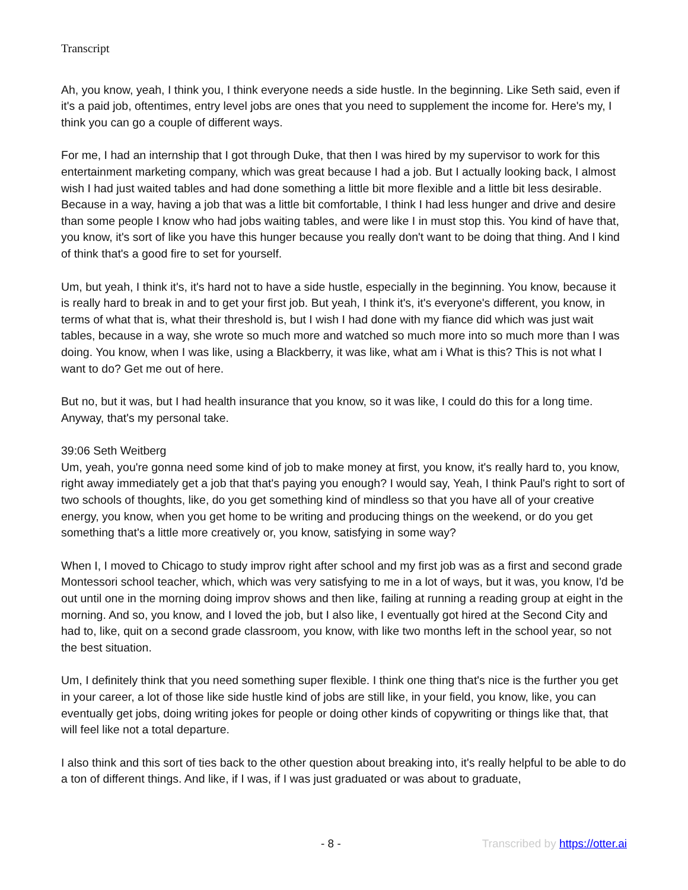Transcript
Ah, you know, yeah, I think you, I think everyone needs a side hustle. In the beginning. Like Seth said, even if it's a paid job, oftentimes, entry level jobs are ones that you need to supplement the income for. Here's my, I think you can go a couple of different ways.
For me, I had an internship that I got through Duke, that then I was hired by my supervisor to work for this entertainment marketing company, which was great because I had a job. But I actually looking back, I almost wish I had just waited tables and had done something a little bit more flexible and a little bit less desirable. Because in a way, having a job that was a little bit comfortable, I think I had less hunger and drive and desire than some people I know who had jobs waiting tables, and were like I in must stop this. You kind of have that, you know, it's sort of like you have this hunger because you really don't want to be doing that thing. And I kind of think that's a good fire to set for yourself.
Um, but yeah, I think it's, it's hard not to have a side hustle, especially in the beginning. You know, because it is really hard to break in and to get your first job. But yeah, I think it's, it's everyone's different, you know, in terms of what that is, what their threshold is, but I wish I had done with my fiance did which was just wait tables, because in a way, she wrote so much more and watched so much more into so much more than I was doing. You know, when I was like, using a Blackberry, it was like, what am i What is this? This is not what I want to do? Get me out of here.
But no, but it was, but I had health insurance that you know, so it was like, I could do this for a long time. Anyway, that's my personal take.
39:06 Seth Weitberg
Um, yeah, you're gonna need some kind of job to make money at first, you know, it's really hard to, you know, right away immediately get a job that that's paying you enough? I would say, Yeah, I think Paul's right to sort of two schools of thoughts, like, do you get something kind of mindless so that you have all of your creative energy, you know, when you get home to be writing and producing things on the weekend, or do you get something that's a little more creatively or, you know, satisfying in some way?
When I, I moved to Chicago to study improv right after school and my first job was as a first and second grade Montessori school teacher, which, which was very satisfying to me in a lot of ways, but it was, you know, I'd be out until one in the morning doing improv shows and then like, failing at running a reading group at eight in the morning. And so, you know, and I loved the job, but I also like, I eventually got hired at the Second City and had to, like, quit on a second grade classroom, you know, with like two months left in the school year, so not the best situation.
Um, I definitely think that you need something super flexible. I think one thing that's nice is the further you get in your career, a lot of those like side hustle kind of jobs are still like, in your field, you know, like, you can eventually get jobs, doing writing jokes for people or doing other kinds of copywriting or things like that, that will feel like not a total departure.
I also think and this sort of ties back to the other question about breaking into, it's really helpful to be able to do a ton of different things. And like, if I was, if I was just graduated or was about to graduate,
- 8 - Transcribed by https://otter.ai